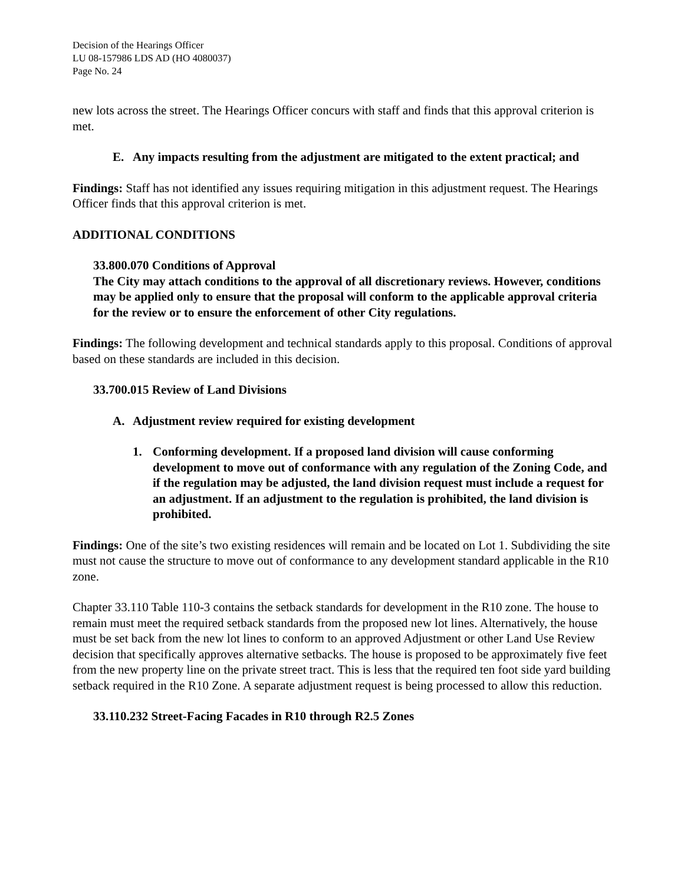Decision of the Hearings Officer
LU 08-157986 LDS AD (HO 4080037)
Page No. 24
new lots across the street. The Hearings Officer concurs with staff and finds that this approval criterion is met.
E. Any impacts resulting from the adjustment are mitigated to the extent practical; and
Findings: Staff has not identified any issues requiring mitigation in this adjustment request. The Hearings Officer finds that this approval criterion is met.
ADDITIONAL CONDITIONS
33.800.070 Conditions of Approval
The City may attach conditions to the approval of all discretionary reviews. However, conditions may be applied only to ensure that the proposal will conform to the applicable approval criteria for the review or to ensure the enforcement of other City regulations.
Findings: The following development and technical standards apply to this proposal. Conditions of approval based on these standards are included in this decision.
33.700.015 Review of Land Divisions
A. Adjustment review required for existing development
1. Conforming development. If a proposed land division will cause conforming development to move out of conformance with any regulation of the Zoning Code, and if the regulation may be adjusted, the land division request must include a request for an adjustment. If an adjustment to the regulation is prohibited, the land division is prohibited.
Findings: One of the site’s two existing residences will remain and be located on Lot 1. Subdividing the site must not cause the structure to move out of conformance to any development standard applicable in the R10 zone.
Chapter 33.110 Table 110-3 contains the setback standards for development in the R10 zone. The house to remain must meet the required setback standards from the proposed new lot lines. Alternatively, the house must be set back from the new lot lines to conform to an approved Adjustment or other Land Use Review decision that specifically approves alternative setbacks. The house is proposed to be approximately five feet from the new property line on the private street tract. This is less that the required ten foot side yard building setback required in the R10 Zone. A separate adjustment request is being processed to allow this reduction.
33.110.232 Street-Facing Facades in R10 through R2.5 Zones